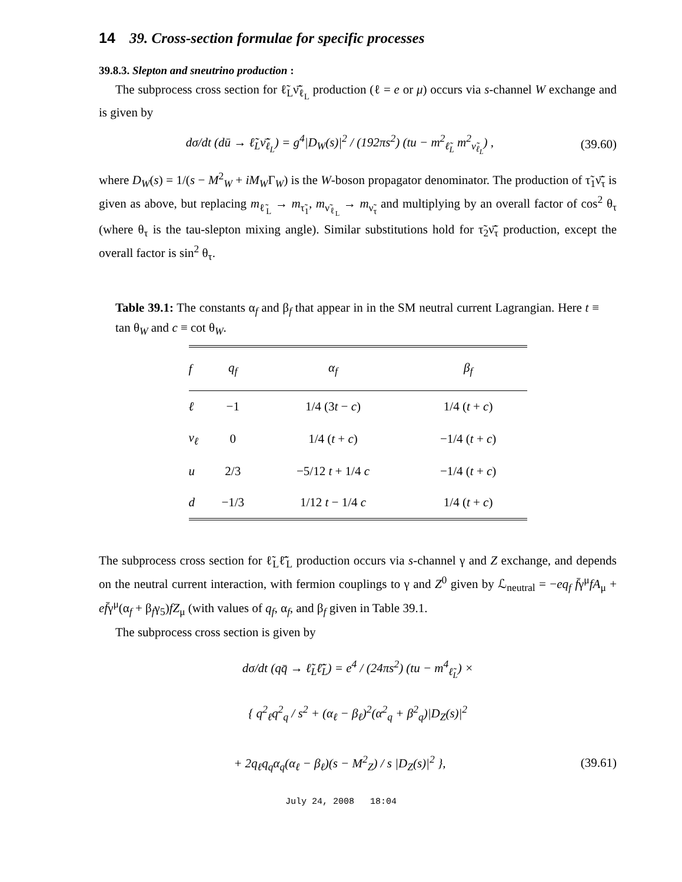14 39. Cross-section formulae for specific processes
39.8.3. Slepton and sneutrino production :
The subprocess cross section for ℓ̃<sub>L</sub>ν̃̄<sub>ℓ<sub>L</sub></sub> production (ℓ = e or μ) occurs via s-channel W exchange and is given by
dσ/dt (dū → ℓ̃<sub>L</sub>ν̃̄<sub>ℓ<sub>L</sub></sub>) = g<sup>4</sup>|D<sub>W</sub>(s)|<sup>2</sup> / (192πs<sup>2</sup>) (tu − m<sup>2</sup><sub>ℓ̃<sub>L</sub></sub> m<sup>2</sup><sub>ν̃<sub>ℓ<sub>L</sub></sub></sub>) , (39.60)
where D<sub>W</sub>(s) = 1/(s − M<sup>2</sup><sub>W</sub> + iM<sub>W</sub>Γ<sub>W</sub>) is the W-boson propagator denominator. The production of τ̃<sub>1</sub>ν̃̄<sub>τ</sub> is given as above, but replacing m<sub>ℓ̃<sub>L</sub></sub> → m<sub>τ̃<sub>1</sub></sub>, m<sub>ν̃<sub>ℓ<sub>L</sub></sub></sub> → m<sub>ν̃<sub>τ</sub></sub> and multiplying by an overall factor of cos<sup>2</sup> θ<sub>τ</sub> (where θ<sub>τ</sub> is the tau-slepton mixing angle). Similar substitutions hold for τ̃<sub>2</sub>ν̃̄<sub>τ</sub> production, except the overall factor is sin<sup>2</sup> θ<sub>τ</sub>.
Table 39.1: The constants α<sub>f</sub> and β<sub>f</sub> that appear in in the SM neutral current Lagrangian. Here t ≡ tan θ<sub>W</sub> and c ≡ cot θ<sub>W</sub>.
| f | q<sub>f</sub> | α<sub>f</sub> | β<sub>f</sub> |
| --- | --- | --- | --- |
| ℓ | −1 | 1/4 (3 t − c ) | 1/4 ( t + c ) |
| ν<sub>ℓ</sub> | 0 | 1/4 ( t + c ) | −1/4 ( t + c ) |
| u | 2/3 | −5/12 t + 1/4 c | −1/4 ( t + c ) |
| d | −1/3 | 1/12 t − 1/4 c | 1/4 ( t + c ) |
The subprocess cross section for ℓ̃<sub>L</sub>ℓ̃̄<sub>L</sub> production occurs via s-channel γ and Z exchange, and depends on the neutral current interaction, with fermion couplings to γ and Z<sup>0</sup> given by ℒ<sub>neutral</sub> = −eq<sub>f</sub> f̄γ<sup>μ</sup>fA<sub>μ</sub> + ef̄γ<sup>μ</sup>(α<sub>f</sub> + β<sub>f</sub>γ<sub>5</sub>)fZ<sub>μ</sub> (with values of q<sub>f</sub>, α<sub>f</sub>, and β<sub>f</sub> given in Table 39.1.
The subprocess cross section is given by
dσ/dt (qq̄ → ℓ̃<sub>L</sub>ℓ̃̄<sub>L</sub>) = e<sup>4</sup> / (24πs<sup>2</sup>) (tu − m<sup>4</sup><sub>ℓ̃<sub>L</sub></sub>) ×
{ q<sup>2</sup><sub>ℓ</sub>q<sup>2</sup><sub>q</sub> / s<sup>2</sup> + (α<sub>ℓ</sub> − β<sub>ℓ</sub>)<sup>2</sup>(α<sup>2</sup><sub>q</sub> + β<sup>2</sup><sub>q</sub>)|D<sub>Z</sub>(s)|<sup>2</sup>
+ 2q<sub>ℓ</sub>q<sub>q</sub>α<sub>q</sub>(α<sub>ℓ</sub> − β<sub>ℓ</sub>)(s − M<sup>2</sup><sub>Z</sub>) / s |D<sub>Z</sub>(s)|<sup>2</sup> }, (39.61)
July 24, 2008 18:04